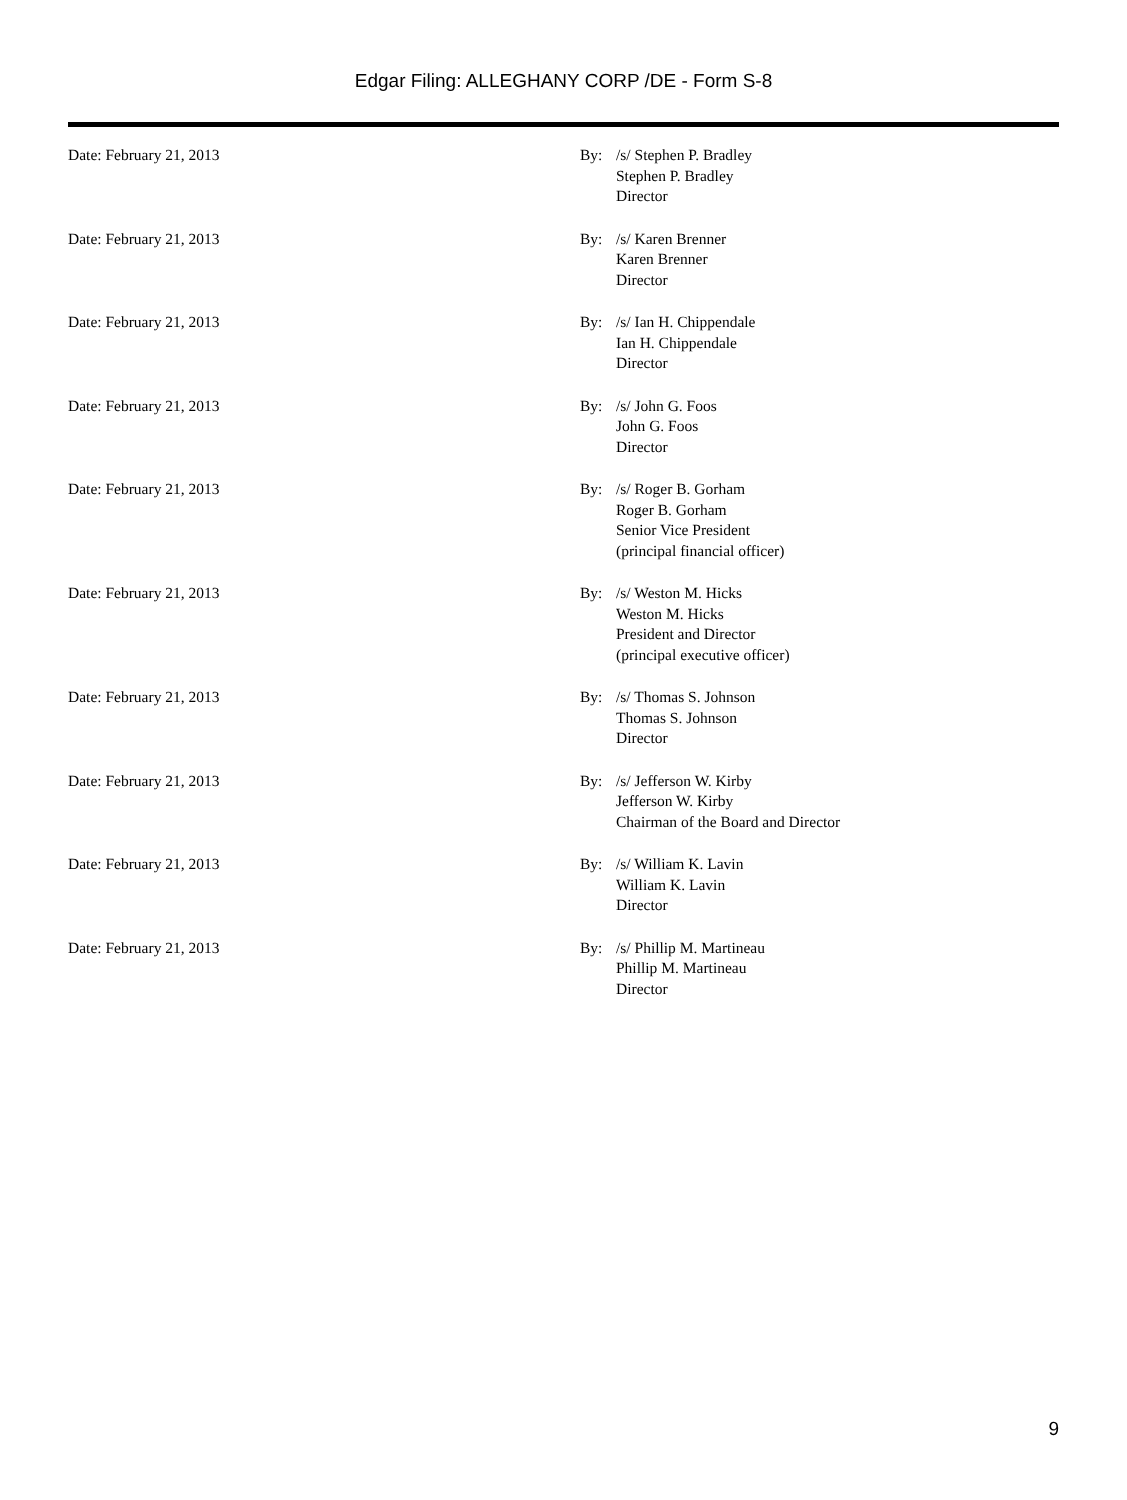Edgar Filing: ALLEGHANY CORP /DE - Form S-8
| Date: February 21, 2013 | By: | /s/ Stephen P. Bradley Stephen P. Bradley Director |
| Date: February 21, 2013 | By: | /s/ Karen Brenner Karen Brenner Director |
| Date: February 21, 2013 | By: | /s/ Ian H. Chippendale Ian H. Chippendale Director |
| Date: February 21, 2013 | By: | /s/ John G. Foos John G. Foos Director |
| Date: February 21, 2013 | By: | /s/ Roger B. Gorham Roger B. Gorham Senior Vice President (principal financial officer) |
| Date: February 21, 2013 | By: | /s/ Weston M. Hicks Weston M. Hicks President and Director (principal executive officer) |
| Date: February 21, 2013 | By: | /s/ Thomas S. Johnson Thomas S. Johnson Director |
| Date: February 21, 2013 | By: | /s/ Jefferson W. Kirby Jefferson W. Kirby Chairman of the Board and Director |
| Date: February 21, 2013 | By: | /s/ William K. Lavin William K. Lavin Director |
| Date: February 21, 2013 | By: | /s/ Phillip M. Martineau Phillip M. Martineau Director |
9